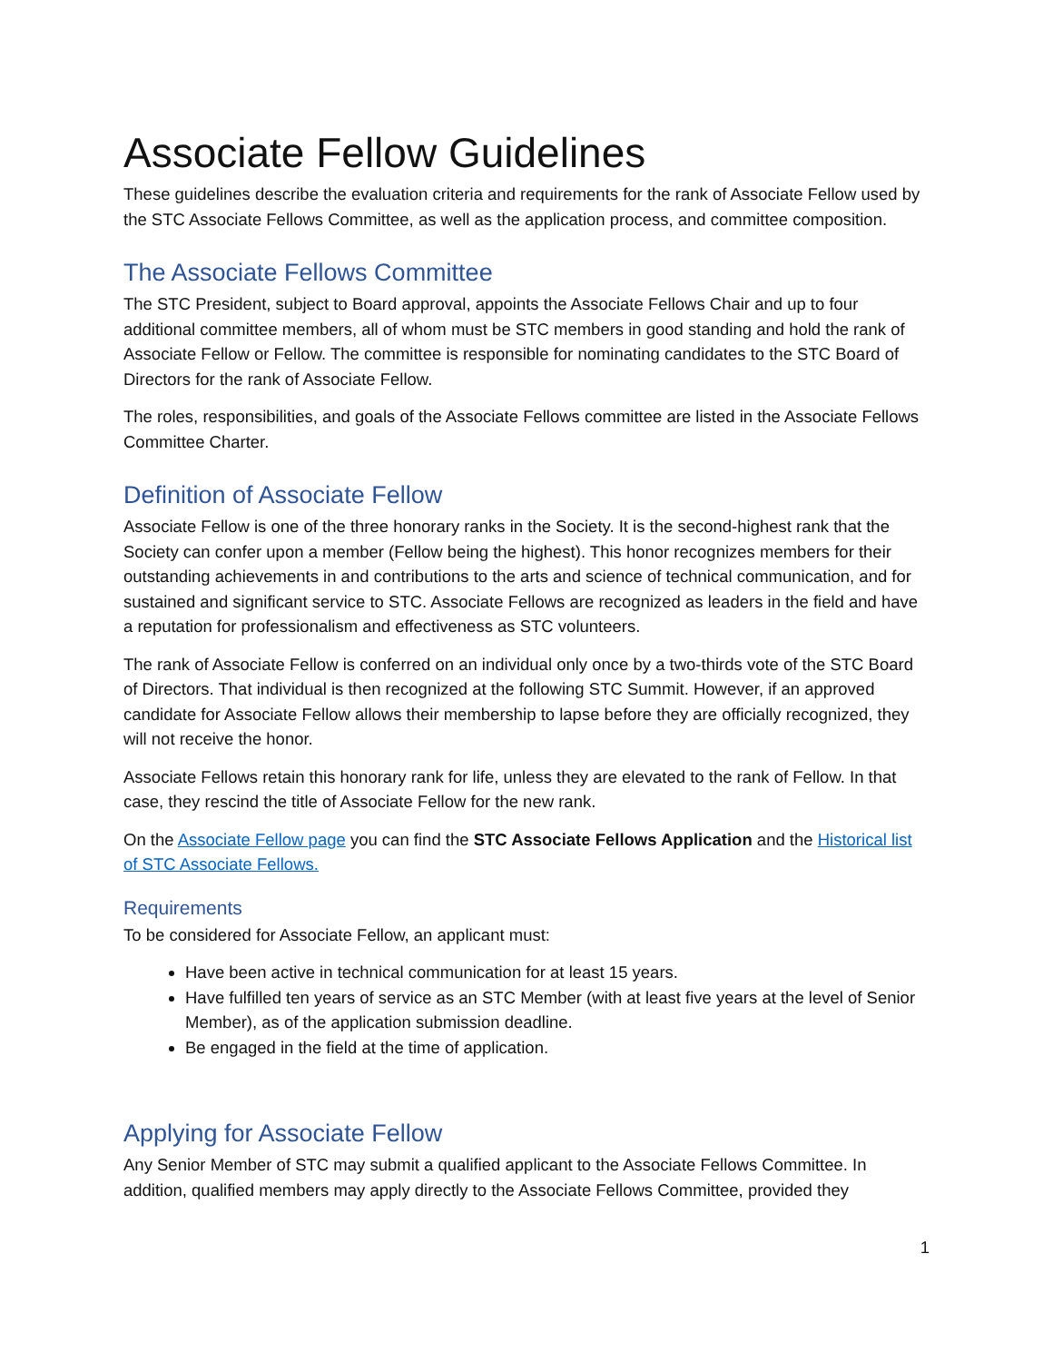Associate Fellow Guidelines
These guidelines describe the evaluation criteria and requirements for the rank of Associate Fellow used by the STC Associate Fellows Committee, as well as the application process, and committee composition.
The Associate Fellows Committee
The STC President, subject to Board approval, appoints the Associate Fellows Chair and up to four additional committee members, all of whom must be STC members in good standing and hold the rank of Associate Fellow or Fellow. The committee is responsible for nominating candidates to the STC Board of Directors for the rank of Associate Fellow.
The roles, responsibilities, and goals of the Associate Fellows committee are listed in the Associate Fellows Committee Charter.
Definition of Associate Fellow
Associate Fellow is one of the three honorary ranks in the Society. It is the second-highest rank that the Society can confer upon a member (Fellow being the highest). This honor recognizes members for their outstanding achievements in and contributions to the arts and science of technical communication, and for sustained and significant service to STC. Associate Fellows are recognized as leaders in the field and have a reputation for professionalism and effectiveness as STC volunteers.
The rank of Associate Fellow is conferred on an individual only once by a two-thirds vote of the STC Board of Directors. That individual is then recognized at the following STC Summit. However, if an approved candidate for Associate Fellow allows their membership to lapse before they are officially recognized, they will not receive the honor.
Associate Fellows retain this honorary rank for life, unless they are elevated to the rank of Fellow. In that case, they rescind the title of Associate Fellow for the new rank.
On the Associate Fellow page you can find the STC Associate Fellows Application and the Historical list of STC Associate Fellows.
Requirements
To be considered for Associate Fellow, an applicant must:
Have been active in technical communication for at least 15 years.
Have fulfilled ten years of service as an STC Member (with at least five years at the level of Senior Member), as of the application submission deadline.
Be engaged in the field at the time of application.
Applying for Associate Fellow
Any Senior Member of STC may submit a qualified applicant to the Associate Fellows Committee. In addition, qualified members may apply directly to the Associate Fellows Committee, provided they
1